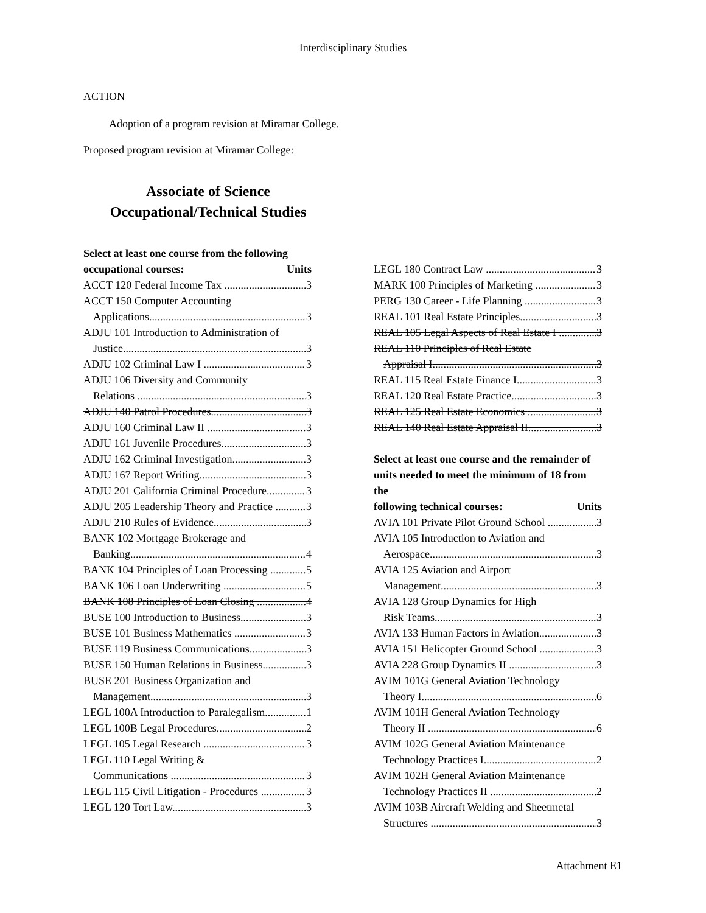Interdisciplinary Studies
ACTION
Adoption of a program revision at Miramar College.
Proposed program revision at Miramar College:
Associate of Science
Occupational/Technical Studies
Select at least one course from the following
occupational courses: Units
ACCT 120 Federal Income Tax 3
ACCT 150 Computer Accounting
Applications 3
ADJU 101 Introduction to Administration of
Justice 3
ADJU 102 Criminal Law I 3
ADJU 106 Diversity and Community
Relations 3
ADJU 140 Patrol Procedures 3
ADJU 160 Criminal Law II 3
ADJU 161 Juvenile Procedures 3
ADJU 162 Criminal Investigation 3
ADJU 167 Report Writing 3
ADJU 201 California Criminal Procedure 3
ADJU 205 Leadership Theory and Practice 3
ADJU 210 Rules of Evidence 3
BANK 102 Mortgage Brokerage and
Banking 4
BANK 104 Principles of Loan Processing 5
BANK 106 Loan Underwriting 5
BANK 108 Principles of Loan Closing 4
BUSE 100 Introduction to Business 3
BUSE 101 Business Mathematics 3
BUSE 119 Business Communications 3
BUSE 150 Human Relations in Business 3
BUSE 201 Business Organization and
Management 3
LEGL 100A Introduction to Paralegalism 1
LEGL 100B Legal Procedures 2
LEGL 105 Legal Research 3
LEGL 110 Legal Writing &
Communications 3
LEGL 115 Civil Litigation - Procedures 3
LEGL 120 Tort Law 3
LEGL 180 Contract Law 3
MARK 100 Principles of Marketing 3
PERG 130 Career - Life Planning 3
REAL 101 Real Estate Principles 3
REAL 105 Legal Aspects of Real Estate I 3
REAL 110 Principles of Real Estate
Appraisal I 3
REAL 115 Real Estate Finance I 3
REAL 120 Real Estate Practice 3
REAL 125 Real Estate Economics 3
REAL 140 Real Estate Appraisal II 3
Select at least one course and the remainder of units needed to meet the minimum of 18 from the
following technical courses: Units
AVIA 101 Private Pilot Ground School 3
AVIA 105 Introduction to Aviation and
Aerospace 3
AVIA 125 Aviation and Airport
Management 3
AVIA 128 Group Dynamics for High
Risk Teams 3
AVIA 133 Human Factors in Aviation 3
AVIA 151 Helicopter Ground School 3
AVIA 228 Group Dynamics II 3
AVIM 101G General Aviation Technology
Theory I 6
AVIM 101H General Aviation Technology
Theory II 6
AVIM 102G General Aviation Maintenance
Technology Practices I 2
AVIM 102H General Aviation Maintenance
Technology Practices II 2
AVIM 103B Aircraft Welding and Sheetmetal
Structures 3
Attachment E1